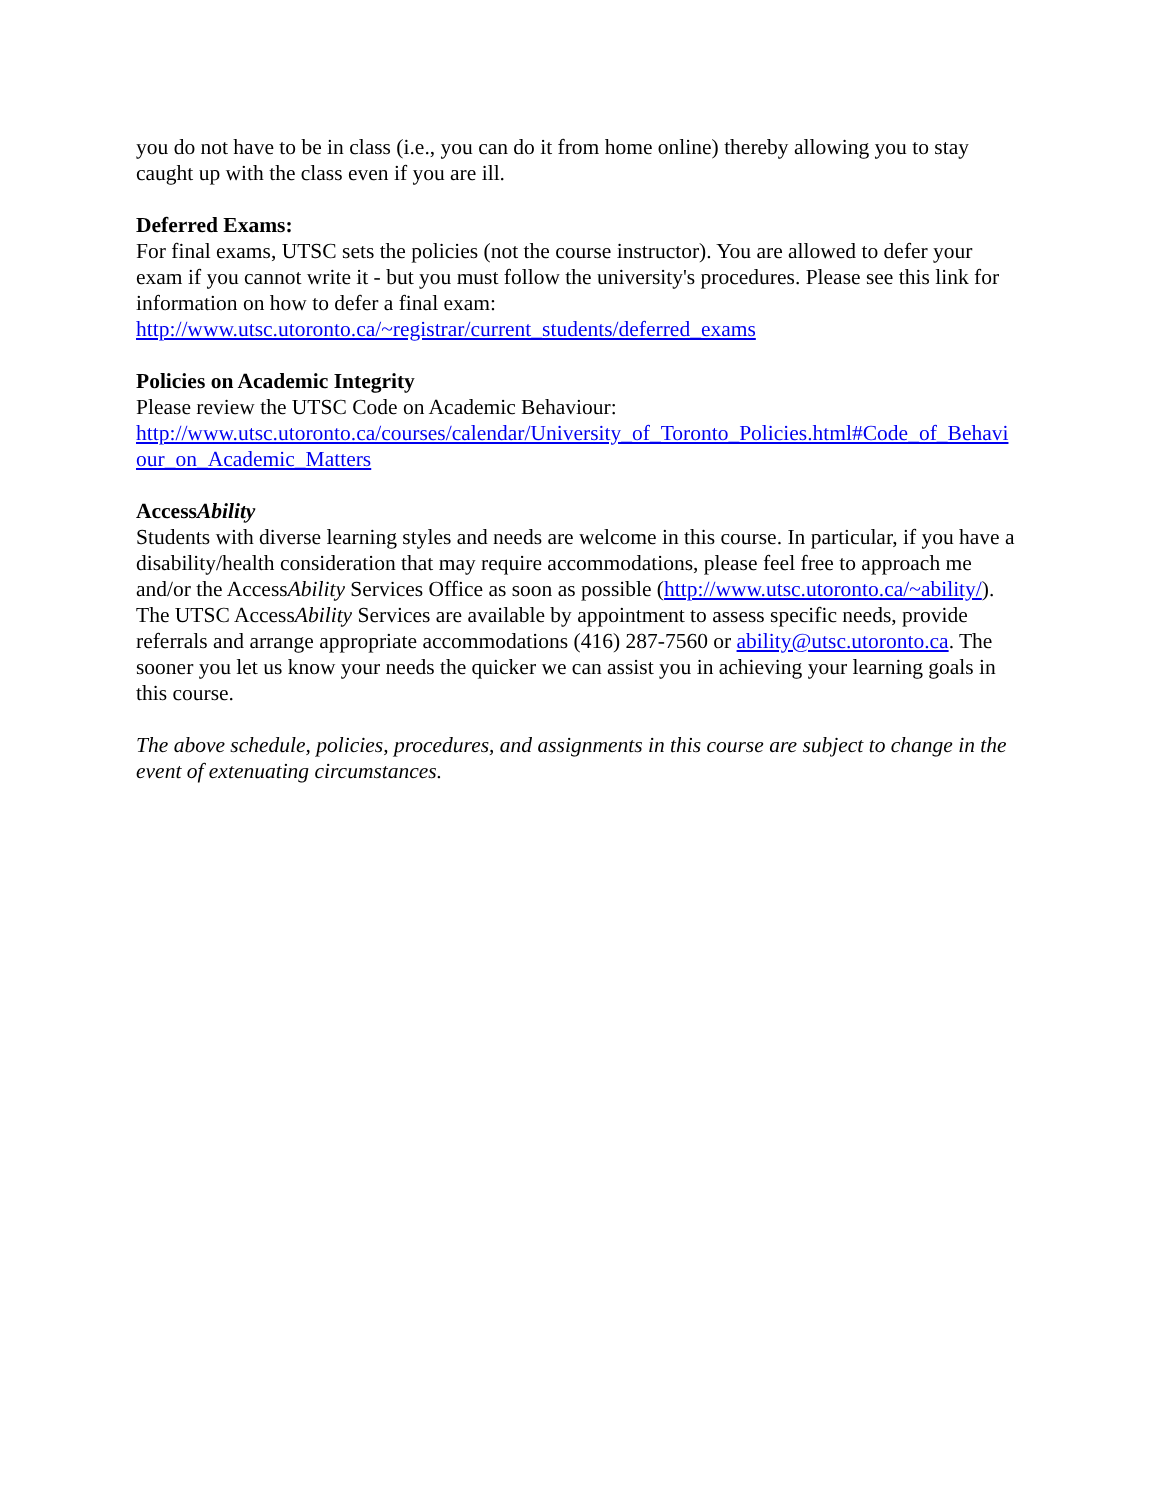you do not have to be in class (i.e., you can do it from home online) thereby allowing you to stay caught up with the class even if you are ill.
Deferred Exams:
For final exams, UTSC sets the policies (not the course instructor). You are allowed to defer your exam if you cannot write it - but you must follow the university's procedures. Please see this link for information on how to defer a final exam:
http://www.utsc.utoronto.ca/~registrar/current_students/deferred_exams
Policies on Academic Integrity
Please review the UTSC Code on Academic Behaviour:
http://www.utsc.utoronto.ca/courses/calendar/University_of_Toronto_Policies.html#Code_of_Behaviour_on_Academic_Matters
AccessAbility
Students with diverse learning styles and needs are welcome in this course. In particular, if you have a disability/health consideration that may require accommodations, please feel free to approach me and/or the AccessAbility Services Office as soon as possible (http://www.utsc.utoronto.ca/~ability/). The UTSC AccessAbility Services are available by appointment to assess specific needs, provide referrals and arrange appropriate accommodations (416) 287-7560 or ability@utsc.utoronto.ca. The sooner you let us know your needs the quicker we can assist you in achieving your learning goals in this course.
The above schedule, policies, procedures, and assignments in this course are subject to change in the event of extenuating circumstances.